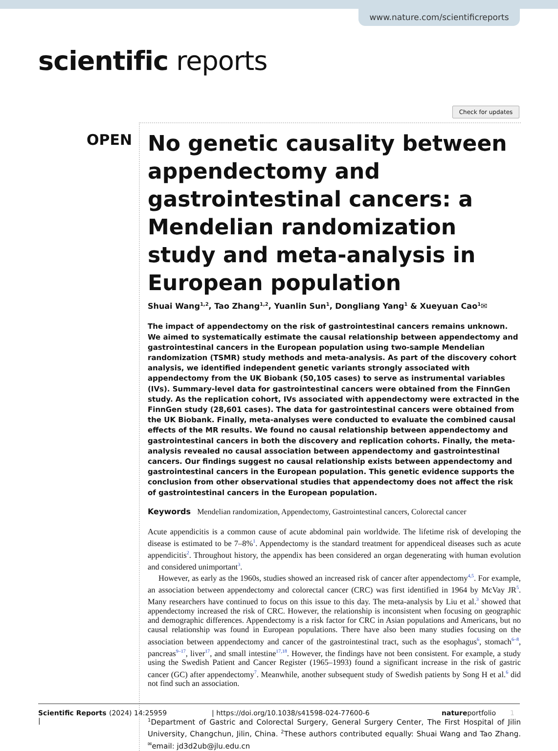www.nature.com/scientificreports
scientific reports
Check for updates
OPEN
No genetic causality between appendectomy and gastrointestinal cancers: a Mendelian randomization study and meta-analysis in European population
Shuai Wang<sup>1,2</sup>, Tao Zhang<sup>1,2</sup>, Yuanlin Sun<sup>1</sup>, Dongliang Yang<sup>1</sup> & Xueyuan Cao<sup>1</sup>✉
The impact of appendectomy on the risk of gastrointestinal cancers remains unknown. We aimed to systematically estimate the causal relationship between appendectomy and gastrointestinal cancers in the European population using two-sample Mendelian randomization (TSMR) study methods and meta-analysis. As part of the discovery cohort analysis, we identified independent genetic variants strongly associated with appendectomy from the UK Biobank (50,105 cases) to serve as instrumental variables (IVs). Summary-level data for gastrointestinal cancers were obtained from the FinnGen study. As the replication cohort, IVs associated with appendectomy were extracted in the FinnGen study (28,601 cases). The data for gastrointestinal cancers were obtained from the UK Biobank. Finally, meta-analyses were conducted to evaluate the combined causal effects of the MR results. We found no causal relationship between appendectomy and gastrointestinal cancers in both the discovery and replication cohorts. Finally, the meta-analysis revealed no causal association between appendectomy and gastrointestinal cancers. Our findings suggest no causal relationship exists between appendectomy and gastrointestinal cancers in the European population. This genetic evidence supports the conclusion from other observational studies that appendectomy does not affect the risk of gastrointestinal cancers in the European population.
Keywords Mendelian randomization, Appendectomy, Gastrointestinal cancers, Colorectal cancer
Acute appendicitis is a common cause of acute abdominal pain worldwide. The lifetime risk of developing the disease is estimated to be 7–8%<sup>1</sup>. Appendectomy is the standard treatment for appendiceal diseases such as acute appendicitis<sup>2</sup>. Throughout history, the appendix has been considered an organ degenerating with human evolution and considered unimportant<sup>3</sup>.
However, as early as the 1960s, studies showed an increased risk of cancer after appendectomy<sup>4,5</sup>. For example, an association between appendectomy and colorectal cancer (CRC) was first identified in 1964 by McVay JR<sup>5</sup>. Many researchers have continued to focus on this issue to this day. The meta-analysis by Liu et al.<sup>3</sup> showed that appendectomy increased the risk of CRC. However, the relationship is inconsistent when focusing on geographic and demographic differences. Appendectomy is a risk factor for CRC in Asian populations and Americans, but no causal relationship was found in European populations. There have also been many studies focusing on the association between appendectomy and cancer of the gastrointestinal tract, such as the esophagus<sup>6</sup>, stomach<sup>6–8</sup>, pancreas<sup>9–17</sup>, liver<sup>17</sup>, and small intestine<sup>17,18</sup>. However, the findings have not been consistent. For example, a study using the Swedish Patient and Cancer Register (1965–1993) found a significant increase in the risk of gastric cancer (GC) after appendectomy<sup>7</sup>. Meanwhile, another subsequent study of Swedish patients by Song H et al.<sup>6</sup> did not find such an association.
<sup>1</sup> Department of Gastric and Colorectal Surgery, General Surgery Center, The First Hospital of Jilin University, Changchun, Jilin, China. <sup>2</sup>These authors contributed equally: Shuai Wang and Tao Zhang. <sup>✉</sup>email: jd3d2ub@jlu.edu.cn
Scientific Reports | (2024) 14:25959 | https://doi.org/10.1038/s41598-024-77600-6 natureportfolio 1